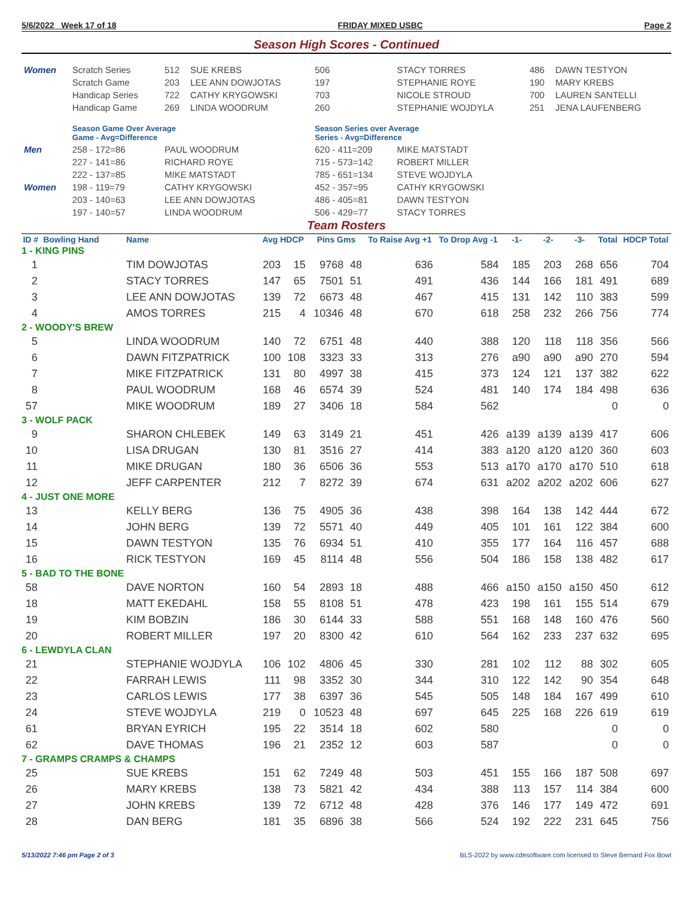5/6/2022 Week 17 of 18 FRIDAY MIXED USBC Page 2
Season High Scores - Continued
| Women | Scratch Series | 512 | SUE KREBS | 506 | STACY TORRES | 486 | DAWN TESTYON |
| | Scratch Game | 203 | LEE ANN DOWJOTAS | 197 | STEPHANIE ROYE | 190 | MARY KREBS |
| | Handicap Series | 722 | CATHY KRYGOWSKI | 703 | NICOLE STROUD | 700 | LAUREN SANTELLI |
| | Handicap Game | 269 | LINDA WOODRUM | 260 | STEPHANIE WOJDYLA | 251 | JENA LAUFENBERG |
| | Season Game Over Average Game - Avg=Difference | | | Season Series over Average Series - Avg=Difference | | | |
| Men | 258 - 172=86 | PAUL WOODRUM | | 620 - 411=209 | MIKE MATSTADT | | |
| | 227 - 141=86 | RICHARD ROYE | | 715 - 573=142 | ROBERT MILLER | | |
| | 222 - 137=85 | MIKE MATSTADT | | 785 - 651=134 | STEVE WOJDYLA | | |
| Women | 198 - 119=79 | CATHY KRYGOWSKI | | 452 - 357=95 | CATHY KRYGOWSKI | | |
| | 203 - 140=63 | LEE ANN DOWJOTAS | | 486 - 405=81 | DAWN TESTYON | | |
| | 197 - 140=57 | LINDA WOODRUM | | 506 - 429=77 | STACY TORRES | | |
Team Rosters
| ID # | Bowling Hand | Name | Avg HDCP | | Pins Gms | | To Raise Avg +1 | To Drop Avg -1 | -1- | -2- | -3- | Total | HDCP Total |
| --- | --- | --- | --- | --- | --- | --- | --- | --- | --- | --- | --- | --- | --- |
| 1 - KING PINS | | | | | | | | | | | | | |
| 1 | | TIM DOWJOTAS | 203 | 15 | 9768 | 48 | 636 | 584 | 185 | 203 | 268 | 656 | 704 |
| 2 | | STACY TORRES | 147 | 65 | 7501 | 51 | 491 | 436 | 144 | 166 | 181 | 491 | 689 |
| 3 | | LEE ANN DOWJOTAS | 139 | 72 | 6673 | 48 | 467 | 415 | 131 | 142 | 110 | 383 | 599 |
| 4 | | AMOS TORRES | 215 | 4 | 10346 | 48 | 670 | 618 | 258 | 232 | 266 | 756 | 774 |
| 2 - WOODY'S BREW | | | | | | | | | | | | | |
| 5 | | LINDA WOODRUM | 140 | 72 | 6751 | 48 | 440 | 388 | 120 | 118 | 118 | 356 | 566 |
| 6 | | DAWN FITZPATRICK | 100 | 108 | 3323 | 33 | 313 | 276 | a90 | a90 | a90 | 270 | 594 |
| 7 | | MIKE FITZPATRICK | 131 | 80 | 4997 | 38 | 415 | 373 | 124 | 121 | 137 | 382 | 622 |
| 8 | | PAUL WOODRUM | 168 | 46 | 6574 | 39 | 524 | 481 | 140 | 174 | 184 | 498 | 636 |
| 57 | | MIKE WOODRUM | 189 | 27 | 3406 | 18 | 584 | 562 | | | | 0 | 0 |
| 3 - WOLF PACK | | | | | | | | | | | | | |
| 9 | | SHARON CHLEBEK | 149 | 63 | 3149 | 21 | 451 | 426 | a139 | a139 | a139 | 417 | 606 |
| 10 | | LISA DRUGAN | 130 | 81 | 3516 | 27 | 414 | 383 | a120 | a120 | a120 | 360 | 603 |
| 11 | | MIKE DRUGAN | 180 | 36 | 6506 | 36 | 553 | 513 | a170 | a170 | a170 | 510 | 618 |
| 12 | | JEFF CARPENTER | 212 | 7 | 8272 | 39 | 674 | 631 | a202 | a202 | a202 | 606 | 627 |
| 4 - JUST ONE MORE | | | | | | | | | | | | | |
| 13 | | KELLY BERG | 136 | 75 | 4905 | 36 | 438 | 398 | 164 | 138 | 142 | 444 | 672 |
| 14 | | JOHN BERG | 139 | 72 | 5571 | 40 | 449 | 405 | 101 | 161 | 122 | 384 | 600 |
| 15 | | DAWN TESTYON | 135 | 76 | 6934 | 51 | 410 | 355 | 177 | 164 | 116 | 457 | 688 |
| 16 | | RICK TESTYON | 169 | 45 | 8114 | 48 | 556 | 504 | 186 | 158 | 138 | 482 | 617 |
| 5 - BAD TO THE BONE | | | | | | | | | | | | | |
| 58 | | DAVE NORTON | 160 | 54 | 2893 | 18 | 488 | 466 | a150 | a150 | a150 | 450 | 612 |
| 18 | | MATT EKEDAHL | 158 | 55 | 8108 | 51 | 478 | 423 | 198 | 161 | 155 | 514 | 679 |
| 19 | | KIM BOBZIN | 186 | 30 | 6144 | 33 | 588 | 551 | 168 | 148 | 160 | 476 | 560 |
| 20 | | ROBERT MILLER | 197 | 20 | 8300 | 42 | 610 | 564 | 162 | 233 | 237 | 632 | 695 |
| 6 - LEWDYLA CLAN | | | | | | | | | | | | | |
| 21 | | STEPHANIE WOJDYLA | 106 | 102 | 4806 | 45 | 330 | 281 | 102 | 112 | 88 | 302 | 605 |
| 22 | | FARRAH LEWIS | 111 | 98 | 3352 | 30 | 344 | 310 | 122 | 142 | 90 | 354 | 648 |
| 23 | | CARLOS LEWIS | 177 | 38 | 6397 | 36 | 545 | 505 | 148 | 184 | 167 | 499 | 610 |
| 24 | | STEVE WOJDYLA | 219 | 0 | 10523 | 48 | 697 | 645 | 225 | 168 | 226 | 619 | 619 |
| 61 | | BRYAN EYRICH | 195 | 22 | 3514 | 18 | 602 | 580 | | | | 0 | 0 |
| 62 | | DAVE THOMAS | 196 | 21 | 2352 | 12 | 603 | 587 | | | | 0 | 0 |
| 7 - GRAMPS CRAMPS & CHAMPS | | | | | | | | | | | | | |
| 25 | | SUE KREBS | 151 | 62 | 7249 | 48 | 503 | 451 | 155 | 166 | 187 | 508 | 697 |
| 26 | | MARY KREBS | 138 | 73 | 5821 | 42 | 434 | 388 | 113 | 157 | 114 | 384 | 600 |
| 27 | | JOHN KREBS | 139 | 72 | 6712 | 48 | 428 | 376 | 146 | 177 | 149 | 472 | 691 |
| 28 | | DAN BERG | 181 | 35 | 6896 | 38 | 566 | 524 | 192 | 222 | 231 | 645 | 756 |
5/13/2022 7:46 pm Page 2 of 3 BLS-2022 by www.cdesoftware.com licensed to Steve Bernard Fox Bowl